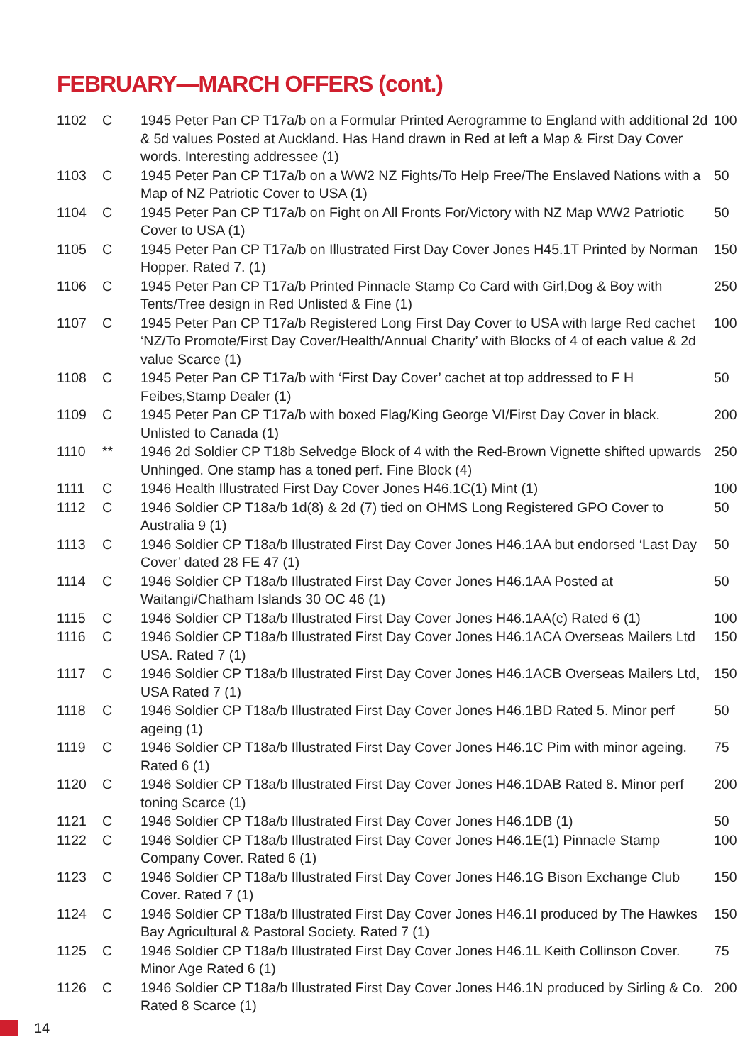FEBRUARY—MARCH OFFERS (cont.)
| 1102 | C | 1945 Peter Pan CP T17a/b on a Formular Printed Aerogramme to England with additional 2d & 5d values Posted at Auckland. Has Hand drawn in Red at left a Map & First Day Cover words. Interesting addressee (1) | 100 |
| 1103 | C | 1945 Peter Pan CP T17a/b on a WW2 NZ Fights/To Help Free/The Enslaved Nations with a Map of NZ Patriotic Cover to USA (1) | 50 |
| 1104 | C | 1945 Peter Pan CP T17a/b on Fight on All Fronts For/Victory with NZ Map WW2 Patriotic Cover to USA (1) | 50 |
| 1105 | C | 1945 Peter Pan CP T17a/b on Illustrated First Day Cover Jones H45.1T Printed by Norman Hopper. Rated 7. (1) | 150 |
| 1106 | C | 1945 Peter Pan CP T17a/b Printed Pinnacle Stamp Co Card with Girl,Dog & Boy with Tents/Tree design in Red Unlisted & Fine (1) | 250 |
| 1107 | C | 1945 Peter Pan CP T17a/b Registered Long First Day Cover to USA with large Red cachet ‘NZ/To Promote/First Day Cover/Health/Annual Charity’ with Blocks of 4 of each value & 2d value Scarce (1) | 100 |
| 1108 | C | 1945 Peter Pan CP T17a/b with ‘First Day Cover’ cachet at top addressed to F H Feibes,Stamp Dealer (1) | 50 |
| 1109 | C | 1945 Peter Pan CP T17a/b with boxed Flag/King George VI/First Day Cover in black. Unlisted to Canada (1) | 200 |
| 1110 | ** | 1946 2d Soldier CP T18b Selvedge Block of 4 with the Red-Brown Vignette shifted upwards Unhinged. One stamp has a toned perf. Fine Block (4) | 250 |
| 1111 | C | 1946 Health Illustrated First Day Cover Jones H46.1C(1) Mint (1) | 100 |
| 1112 | C | 1946 Soldier CP T18a/b 1d(8) & 2d (7) tied on OHMS Long Registered GPO Cover to Australia 9 (1) | 50 |
| 1113 | C | 1946 Soldier CP T18a/b Illustrated First Day Cover Jones H46.1AA but endorsed ‘Last Day Cover’ dated 28 FE 47 (1) | 50 |
| 1114 | C | 1946 Soldier CP T18a/b Illustrated First Day Cover Jones H46.1AA Posted at Waitangi/Chatham Islands 30 OC 46 (1) | 50 |
| 1115 | C | 1946 Soldier CP T18a/b Illustrated First Day Cover Jones H46.1AA(c) Rated 6 (1) | 100 |
| 1116 | C | 1946 Soldier CP T18a/b Illustrated First Day Cover Jones H46.1ACA Overseas Mailers Ltd USA. Rated 7 (1) | 150 |
| 1117 | C | 1946 Soldier CP T18a/b Illustrated First Day Cover Jones H46.1ACB Overseas Mailers Ltd, USA Rated 7 (1) | 150 |
| 1118 | C | 1946 Soldier CP T18a/b Illustrated First Day Cover Jones H46.1BD Rated 5. Minor perf ageing (1) | 50 |
| 1119 | C | 1946 Soldier CP T18a/b Illustrated First Day Cover Jones H46.1C Pim with minor ageing. Rated 6 (1) | 75 |
| 1120 | C | 1946 Soldier CP T18a/b Illustrated First Day Cover Jones H46.1DAB Rated 8. Minor perf toning Scarce (1) | 200 |
| 1121 | C | 1946 Soldier CP T18a/b Illustrated First Day Cover Jones H46.1DB (1) | 50 |
| 1122 | C | 1946 Soldier CP T18a/b Illustrated First Day Cover Jones H46.1E(1) Pinnacle Stamp Company Cover. Rated 6 (1) | 100 |
| 1123 | C | 1946 Soldier CP T18a/b Illustrated First Day Cover Jones H46.1G Bison Exchange Club Cover. Rated 7 (1) | 150 |
| 1124 | C | 1946 Soldier CP T18a/b Illustrated First Day Cover Jones H46.1I produced by The Hawkes Bay Agricultural & Pastoral Society. Rated 7 (1) | 150 |
| 1125 | C | 1946 Soldier CP T18a/b Illustrated First Day Cover Jones H46.1L Keith Collinson Cover. Minor Age Rated 6 (1) | 75 |
| 1126 | C | 1946 Soldier CP T18a/b Illustrated First Day Cover Jones H46.1N produced by Sirling & Co. Rated 8 Scarce (1) | 200 |
14